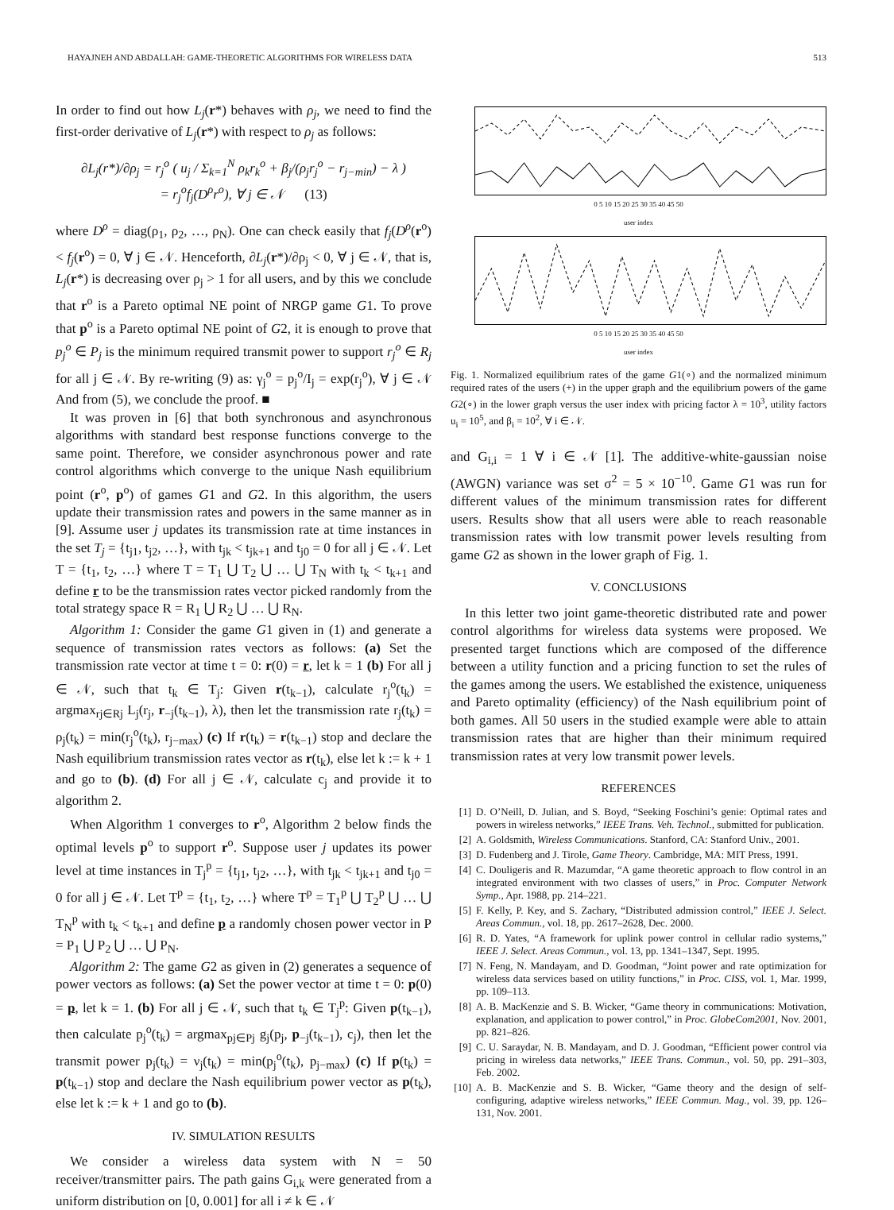HAYAJNEH AND ABDALLAH: GAME-THEORETIC ALGORITHMS FOR WIRELESS DATA 513
In order to find out how L<sub>j</sub>(r*) behaves with ρ<sub>j</sub>, we need to find the first-order derivative of L<sub>j</sub>(r*) with respect to ρ<sub>j</sub> as follows:
∂L<sub>j</sub>(r*)/∂ρ<sub>j</sub> = r<sub>j</sub><sup>o</sup> ( u<sub>j</sub> / Σ<sub>k=1</sub><sup>N</sup> ρ<sub>k</sub>r<sub>k</sub><sup>o</sup> + β<sub>j</sub>/(ρ<sub>j</sub>r<sub>j</sub><sup>o</sup> − r<sub>j−min</sub>) − λ )
= r<sub>j</sub><sup>o</sup>f<sub>j</sub>(D<sup>ρ</sup>r<sup>o</sup>), ∀ j ∈ 𝒩 (13)
where D<sup>ρ</sup> = diag(ρ<sub>1</sub>, ρ<sub>2</sub>, …, ρ<sub>N</sub>). One can check easily that f<sub>j</sub>(D<sup>ρ</sup>(r<sup>o</sup>) < f<sub>j</sub>(r<sup>o</sup>) = 0, ∀ j ∈ 𝒩. Henceforth, ∂L<sub>j</sub>(r*)/∂ρ<sub>j</sub> < 0, ∀ j ∈ 𝒩, that is, L<sub>j</sub>(r*) is decreasing over ρ<sub>j</sub> > 1 for all users, and by this we conclude that r<sup>o</sup> is a Pareto optimal NE point of NRGP game G1. To prove that p<sup>o</sup> is a Pareto optimal NE point of G2, it is enough to prove that p<sub>j</sub><sup>o</sup> ∈ P<sub>j</sub> is the minimum required transmit power to support r<sub>j</sub><sup>o</sup> ∈ R<sub>j</sub> for all j ∈ 𝒩. By re-writing (9) as: γ<sub>j</sub><sup>o</sup> = p<sub>j</sub><sup>o</sup>/I<sub>j</sub> = exp(r<sub>j</sub><sup>o</sup>), ∀ j ∈ 𝒩 And from (5), we conclude the proof. ■
It was proven in [6] that both synchronous and asynchronous algorithms with standard best response functions converge to the same point. Therefore, we consider asynchronous power and rate control algorithms which converge to the unique Nash equilibrium point (r<sup>o</sup>, p<sup>o</sup>) of games G1 and G2. In this algorithm, the users update their transmission rates and powers in the same manner as in [9]. Assume user j updates its transmission rate at time instances in the set T<sub>j</sub> = {t<sub>j1</sub>, t<sub>j2</sub>, …}, with t<sub>jk</sub> < t<sub>jk+1</sub> and t<sub>j0</sub> = 0 for all j ∈ 𝒩. Let T = {t<sub>1</sub>, t<sub>2</sub>, …} where T = T<sub>1</sub> ⋃ T<sub>2</sub> ⋃ … ⋃ T<sub>N</sub> with t<sub>k</sub> < t<sub>k+1</sub> and define r to be the transmission rates vector picked randomly from the total strategy space R = R<sub>1</sub> ⋃ R<sub>2</sub> ⋃ … ⋃ R<sub>N</sub>.
Algorithm 1: Consider the game G1 given in (1) and generate a sequence of transmission rates vectors as follows: (a) Set the transmission rate vector at time t = 0: r(0) = r, let k = 1 (b) For all j ∈ 𝒩, such that t<sub>k</sub> ∈ T<sub>j</sub>: Given r(t<sub>k−1</sub>), calculate r<sub>j</sub><sup>o</sup>(t<sub>k</sub>) = argmax<sub>rj∈Rj</sub> L<sub>j</sub>(r<sub>j</sub>, r<sub>−j</sub>(t<sub>k−1</sub>), λ), then let the transmission rate r<sub>j</sub>(t<sub>k</sub>) = ρ<sub>j</sub>(t<sub>k</sub>) = min(r<sub>j</sub><sup>o</sup>(t<sub>k</sub>), r<sub>j−max</sub>) (c) If r(t<sub>k</sub>) = r(t<sub>k−1</sub>) stop and declare the Nash equilibrium transmission rates vector as r(t<sub>k</sub>), else let k := k + 1 and go to (b). (d) For all j ∈ 𝒩, calculate c<sub>j</sub> and provide it to algorithm 2.
When Algorithm 1 converges to r<sup>o</sup>, Algorithm 2 below finds the optimal levels p<sup>o</sup> to support r<sup>o</sup>. Suppose user j updates its power level at time instances in T<sub>j</sub><sup>p</sup> = {t<sub>j1</sub>, t<sub>j2</sub>, …}, with t<sub>jk</sub> < t<sub>jk+1</sub> and t<sub>j0</sub> = 0 for all j ∈ 𝒩. Let T<sup>p</sup> = {t<sub>1</sub>, t<sub>2</sub>, …} where T<sup>p</sup> = T<sub>1</sub><sup>p</sup> ⋃ T<sub>2</sub><sup>p</sup> ⋃ … ⋃ T<sub>N</sub><sup>p</sup> with t<sub>k</sub> < t<sub>k+1</sub> and define p a randomly chosen power vector in P = P<sub>1</sub> ⋃ P<sub>2</sub> ⋃ … ⋃ P<sub>N</sub>.
Algorithm 2: The game G2 as given in (2) generates a sequence of power vectors as follows: (a) Set the power vector at time t = 0: p(0) = p, let k = 1. (b) For all j ∈ 𝒩, such that t<sub>k</sub> ∈ T<sub>j</sub><sup>p</sup>: Given p(t<sub>k−1</sub>), then calculate p<sub>j</sub><sup>o</sup>(t<sub>k</sub>) = argmax<sub>pj∈Pj</sub> g<sub>j</sub>(p<sub>j</sub>, p<sub>−j</sub>(t<sub>k−1</sub>), c<sub>j</sub>), then let the transmit power p<sub>j</sub>(t<sub>k</sub>) = ν<sub>j</sub>(t<sub>k</sub>) = min(p<sub>j</sub><sup>o</sup>(t<sub>k</sub>), p<sub>j−max</sub>) (c) If p(t<sub>k</sub>) = p(t<sub>k−1</sub>) stop and declare the Nash equilibrium power vector as p(t<sub>k</sub>), else let k := k + 1 and go to (b).
IV. SIMULATION RESULTS
We consider a wireless data system with N = 50 receiver/transmitter pairs. The path gains G<sub>i,k</sub> were generated from a uniform distribution on [0, 0.001] for all i ≠ k ∈ 𝒩
0 5 10 15 20 25 30 35 40 45 50
user index
0 5 10 15 20 25 30 35 40 45 50
user index
Fig. 1. Normalized equilibrium rates of the game G1(∘) and the normalized minimum required rates of the users (+) in the upper graph and the equilibrium powers of the game G2(∘) in the lower graph versus the user index with pricing factor λ = 10<sup>3</sup>, utility factors u<sub>i</sub> = 10<sup>5</sup>, and β<sub>i</sub> = 10<sup>2</sup>, ∀ i ∈ 𝒩.
and G<sub>i,i</sub> = 1 ∀ i ∈ 𝒩 [1]. The additive-white-gaussian noise (AWGN) variance was set σ<sup>2</sup> = 5 × 10<sup>−10</sup>. Game G1 was run for different values of the minimum transmission rates for different users. Results show that all users were able to reach reasonable transmission rates with low transmit power levels resulting from game G2 as shown in the lower graph of Fig. 1.
V. CONCLUSIONS
In this letter two joint game-theoretic distributed rate and power control algorithms for wireless data systems were proposed. We presented target functions which are composed of the difference between a utility function and a pricing function to set the rules of the games among the users. We established the existence, uniqueness and Pareto optimality (efficiency) of the Nash equilibrium point of both games. All 50 users in the studied example were able to attain transmission rates that are higher than their minimum required transmission rates at very low transmit power levels.
REFERENCES
[1] D. O’Neill, D. Julian, and S. Boyd, “Seeking Foschini’s genie: Optimal rates and powers in wireless networks,” IEEE Trans. Veh. Technol., submitted for publication.
[2] A. Goldsmith, Wireless Communications. Stanford, CA: Stanford Univ., 2001.
[3] D. Fudenberg and J. Tirole, Game Theory. Cambridge, MA: MIT Press, 1991.
[4] C. Douligeris and R. Mazumdar, “A game theoretic approach to flow control in an integrated environment with two classes of users,” in Proc. Computer Network Symp., Apr. 1988, pp. 214–221.
[5] F. Kelly, P. Key, and S. Zachary, “Distributed admission control,” IEEE J. Select. Areas Commun., vol. 18, pp. 2617–2628, Dec. 2000.
[6] R. D. Yates, “A framework for uplink power control in cellular radio systems,” IEEE J. Select. Areas Commun., vol. 13, pp. 1341–1347, Sept. 1995.
[7] N. Feng, N. Mandayam, and D. Goodman, “Joint power and rate optimization for wireless data services based on utility functions,” in Proc. CISS, vol. 1, Mar. 1999, pp. 109–113.
[8] A. B. MacKenzie and S. B. Wicker, “Game theory in communications: Motivation, explanation, and application to power control,” in Proc. GlobeCom2001, Nov. 2001, pp. 821–826.
[9] C. U. Saraydar, N. B. Mandayam, and D. J. Goodman, “Efficient power control via pricing in wireless data networks,” IEEE Trans. Commun., vol. 50, pp. 291–303, Feb. 2002.
[10] A. B. MacKenzie and S. B. Wicker, “Game theory and the design of self-configuring, adaptive wireless networks,” IEEE Commun. Mag., vol. 39, pp. 126–131, Nov. 2001.